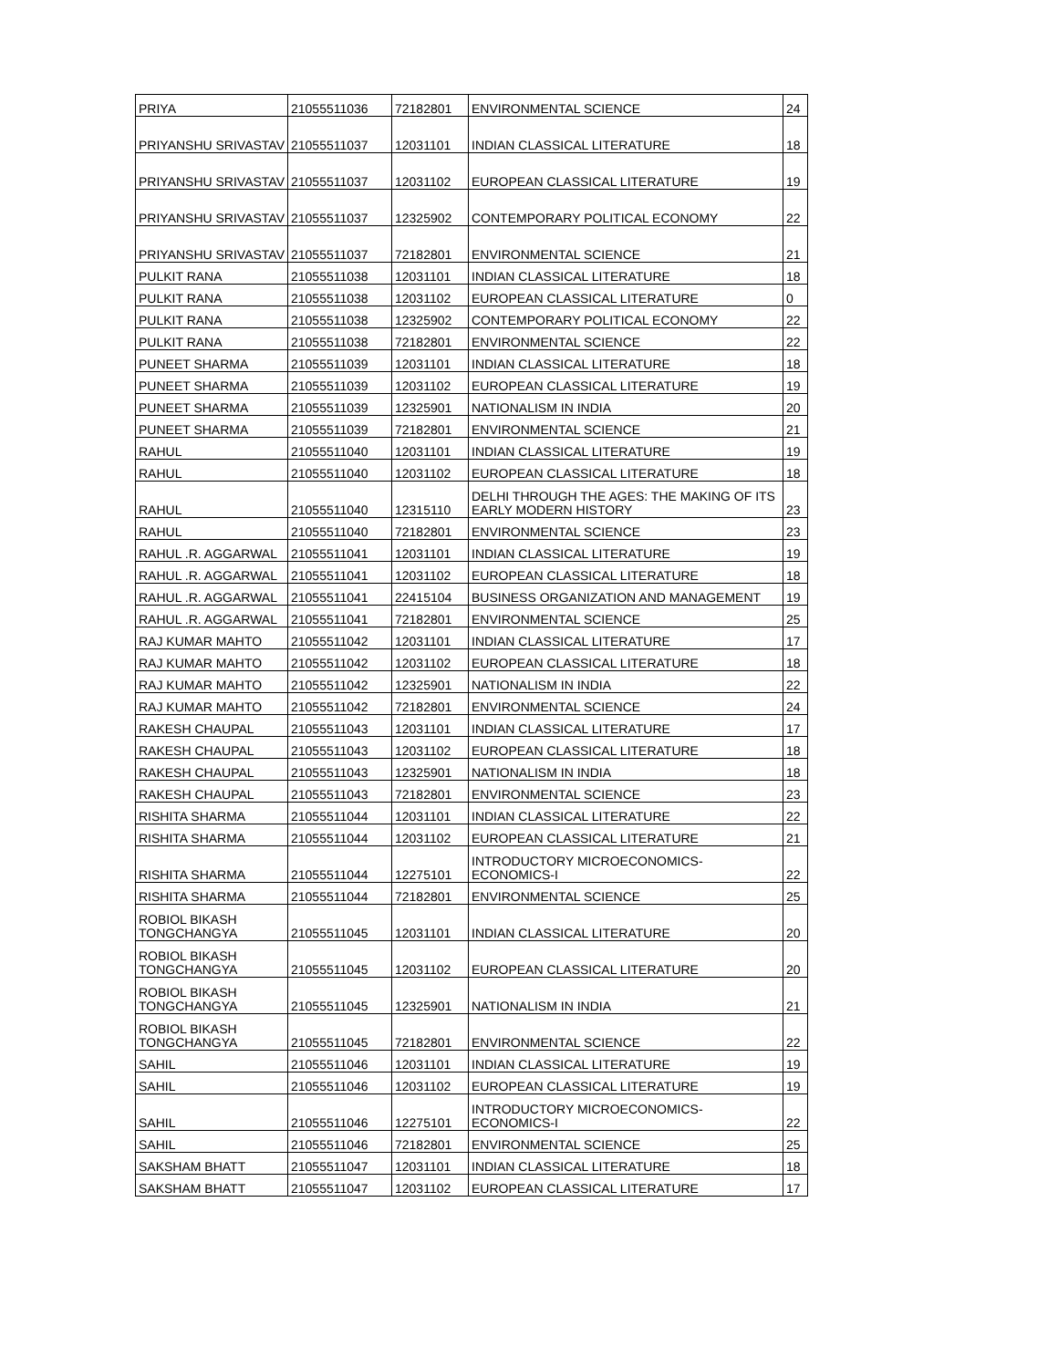| PRIYA | 21055511036 | 72182801 | ENVIRONMENTAL SCIENCE | 24 |
| PRIYANSHU SRIVASTAV | 21055511037 | 12031101 | INDIAN CLASSICAL LITERATURE | 18 |
| PRIYANSHU SRIVASTAV | 21055511037 | 12031102 | EUROPEAN CLASSICAL LITERATURE | 19 |
| PRIYANSHU SRIVASTAV | 21055511037 | 12325902 | CONTEMPORARY POLITICAL ECONOMY | 22 |
| PRIYANSHU SRIVASTAV | 21055511037 | 72182801 | ENVIRONMENTAL SCIENCE | 21 |
| PULKIT RANA | 21055511038 | 12031101 | INDIAN CLASSICAL LITERATURE | 18 |
| PULKIT RANA | 21055511038 | 12031102 | EUROPEAN CLASSICAL LITERATURE | 0 |
| PULKIT RANA | 21055511038 | 12325902 | CONTEMPORARY POLITICAL ECONOMY | 22 |
| PULKIT RANA | 21055511038 | 72182801 | ENVIRONMENTAL SCIENCE | 22 |
| PUNEET SHARMA | 21055511039 | 12031101 | INDIAN CLASSICAL LITERATURE | 18 |
| PUNEET SHARMA | 21055511039 | 12031102 | EUROPEAN CLASSICAL LITERATURE | 19 |
| PUNEET SHARMA | 21055511039 | 12325901 | NATIONALISM IN INDIA | 20 |
| PUNEET SHARMA | 21055511039 | 72182801 | ENVIRONMENTAL SCIENCE | 21 |
| RAHUL | 21055511040 | 12031101 | INDIAN CLASSICAL LITERATURE | 19 |
| RAHUL | 21055511040 | 12031102 | EUROPEAN CLASSICAL LITERATURE | 18 |
| RAHUL | 21055511040 | 12315110 | DELHI THROUGH THE AGES: THE MAKING OF ITS EARLY MODERN HISTORY | 23 |
| RAHUL | 21055511040 | 72182801 | ENVIRONMENTAL SCIENCE | 23 |
| RAHUL .R. AGGARWAL | 21055511041 | 12031101 | INDIAN CLASSICAL LITERATURE | 19 |
| RAHUL .R. AGGARWAL | 21055511041 | 12031102 | EUROPEAN CLASSICAL LITERATURE | 18 |
| RAHUL .R. AGGARWAL | 21055511041 | 22415104 | BUSINESS ORGANIZATION AND MANAGEMENT | 19 |
| RAHUL .R. AGGARWAL | 21055511041 | 72182801 | ENVIRONMENTAL SCIENCE | 25 |
| RAJ KUMAR MAHTO | 21055511042 | 12031101 | INDIAN CLASSICAL LITERATURE | 17 |
| RAJ KUMAR MAHTO | 21055511042 | 12031102 | EUROPEAN CLASSICAL LITERATURE | 18 |
| RAJ KUMAR MAHTO | 21055511042 | 12325901 | NATIONALISM IN INDIA | 22 |
| RAJ KUMAR MAHTO | 21055511042 | 72182801 | ENVIRONMENTAL SCIENCE | 24 |
| RAKESH CHAUPAL | 21055511043 | 12031101 | INDIAN CLASSICAL LITERATURE | 17 |
| RAKESH CHAUPAL | 21055511043 | 12031102 | EUROPEAN CLASSICAL LITERATURE | 18 |
| RAKESH CHAUPAL | 21055511043 | 12325901 | NATIONALISM IN INDIA | 18 |
| RAKESH CHAUPAL | 21055511043 | 72182801 | ENVIRONMENTAL SCIENCE | 23 |
| RISHITA SHARMA | 21055511044 | 12031101 | INDIAN CLASSICAL LITERATURE | 22 |
| RISHITA SHARMA | 21055511044 | 12031102 | EUROPEAN CLASSICAL LITERATURE | 21 |
| RISHITA SHARMA | 21055511044 | 12275101 | INTRODUCTORY MICROECONOMICS-ECONOMICS-I | 22 |
| RISHITA SHARMA | 21055511044 | 72182801 | ENVIRONMENTAL SCIENCE | 25 |
| ROBIOL BIKASH TONGCHANGYA | 21055511045 | 12031101 | INDIAN CLASSICAL LITERATURE | 20 |
| ROBIOL BIKASH TONGCHANGYA | 21055511045 | 12031102 | EUROPEAN CLASSICAL LITERATURE | 20 |
| ROBIOL BIKASH TONGCHANGYA | 21055511045 | 12325901 | NATIONALISM IN INDIA | 21 |
| ROBIOL BIKASH TONGCHANGYA | 21055511045 | 72182801 | ENVIRONMENTAL SCIENCE | 22 |
| SAHIL | 21055511046 | 12031101 | INDIAN CLASSICAL LITERATURE | 19 |
| SAHIL | 21055511046 | 12031102 | EUROPEAN CLASSICAL LITERATURE | 19 |
| SAHIL | 21055511046 | 12275101 | INTRODUCTORY MICROECONOMICS-ECONOMICS-I | 22 |
| SAHIL | 21055511046 | 72182801 | ENVIRONMENTAL SCIENCE | 25 |
| SAKSHAM BHATT | 21055511047 | 12031101 | INDIAN CLASSICAL LITERATURE | 18 |
| SAKSHAM BHATT | 21055511047 | 12031102 | EUROPEAN CLASSICAL LITERATURE | 17 |